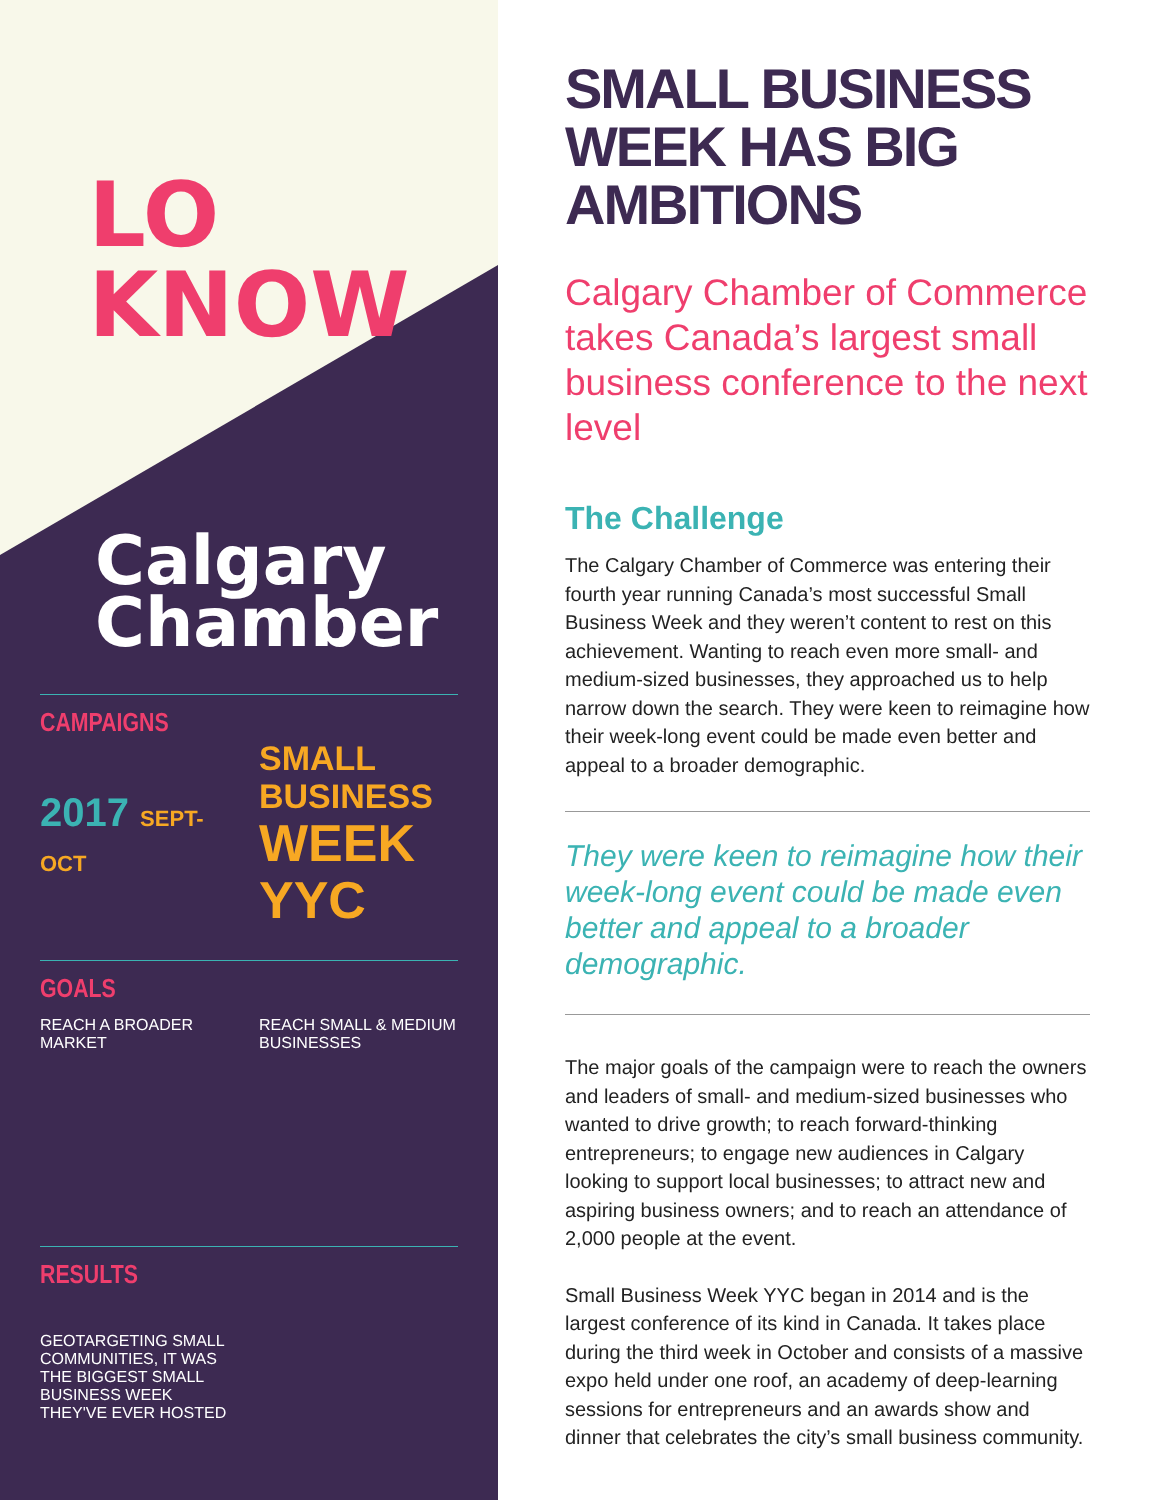LO
KNOW
Calgary
Chamber
CAMPAIGNS
2017 SEPT-OCT
SMALL BUSINESS
WEEK YYC
GOALS
REACH A BROADER MARKET REACH SMALL & MEDIUM BUSINESSES
RESULTS
GEOTARGETING SMALL COMMUNITIES, IT WAS THE BIGGEST SMALL BUSINESS WEEK THEY'VE EVER HOSTED
SMALL BUSINESS WEEK HAS BIG AMBITIONS
Calgary Chamber of Commerce takes Canada’s largest small business conference to the next level
The Challenge
The Calgary Chamber of Commerce was entering their fourth year running Canada’s most successful Small Business Week and they weren’t content to rest on this achievement. Wanting to reach even more small- and medium-sized businesses, they approached us to help narrow down the search. They were keen to reimagine how their week-long event could be made even better and appeal to a broader demographic.
They were keen to reimagine how their week-long event could be made even better and appeal to a broader demographic.
The major goals of the campaign were to reach the owners and leaders of small- and medium-sized businesses who wanted to drive growth; to reach forward-thinking entrepreneurs; to engage new audiences in Calgary looking to support local businesses; to attract new and aspiring business owners; and to reach an attendance of 2,000 people at the event.
Small Business Week YYC began in 2014 and is the largest conference of its kind in Canada. It takes place during the third week in October and consists of a massive expo held under one roof, an academy of deep-learning sessions for entrepreneurs and an awards show and dinner that celebrates the city’s small business community.